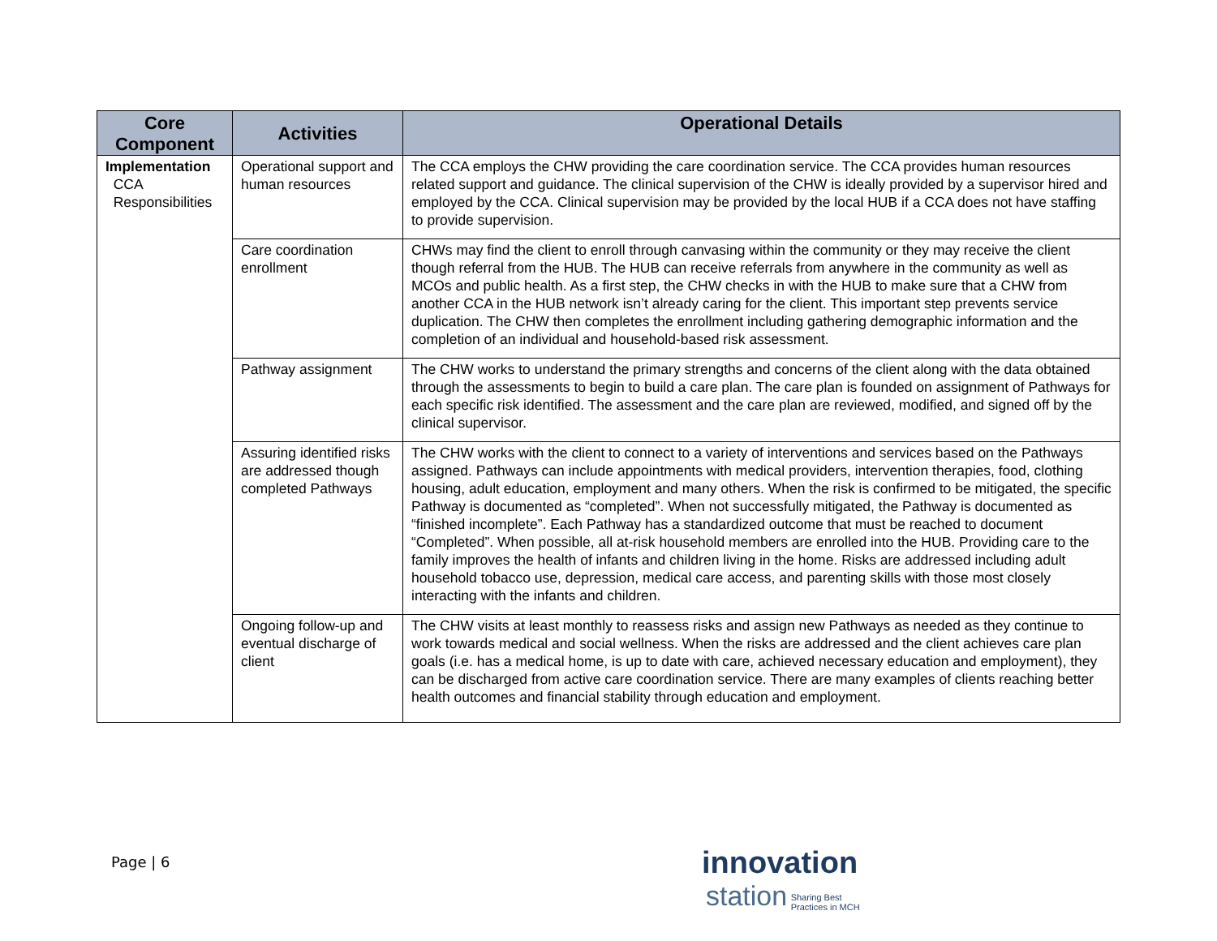| Core Component | Activities | Operational Details |
| --- | --- | --- |
| Implementation CCA Responsibilities | Operational support and human resources | The CCA employs the CHW providing the care coordination service. The CCA provides human resources related support and guidance. The clinical supervision of the CHW is ideally provided by a supervisor hired and employed by the CCA. Clinical supervision may be provided by the local HUB if a CCA does not have staffing to provide supervision. |
| | Care coordination enrollment | CHWs may find the client to enroll through canvasing within the community or they may receive the client though referral from the HUB. The HUB can receive referrals from anywhere in the community as well as MCOs and public health. As a first step, the CHW checks in with the HUB to make sure that a CHW from another CCA in the HUB network isn’t already caring for the client. This important step prevents service duplication. The CHW then completes the enrollment including gathering demographic information and the completion of an individual and household-based risk assessment. |
| | Pathway assignment | The CHW works to understand the primary strengths and concerns of the client along with the data obtained through the assessments to begin to build a care plan. The care plan is founded on assignment of Pathways for each specific risk identified. The assessment and the care plan are reviewed, modified, and signed off by the clinical supervisor. |
| | Assuring identified risks are addressed though completed Pathways | The CHW works with the client to connect to a variety of interventions and services based on the Pathways assigned. Pathways can include appointments with medical providers, intervention therapies, food, clothing housing, adult education, employment and many others. When the risk is confirmed to be mitigated, the specific Pathway is documented as “completed”. When not successfully mitigated, the Pathway is documented as “finished incomplete”. Each Pathway has a standardized outcome that must be reached to document “Completed”. When possible, all at-risk household members are enrolled into the HUB. Providing care to the family improves the health of infants and children living in the home. Risks are addressed including adult household tobacco use, depression, medical care access, and parenting skills with those most closely interacting with the infants and children. |
| | Ongoing follow-up and eventual discharge of client | The CHW visits at least monthly to reassess risks and assign new Pathways as needed as they continue to work towards medical and social wellness. When the risks are addressed and the client achieves care plan goals (i.e. has a medical home, is up to date with care, achieved necessary education and employment), they can be discharged from active care coordination service. There are many examples of clients reaching better health outcomes and financial stability through education and employment. |
Page | 6
innovation
station Sharing Best
Practices in MCH